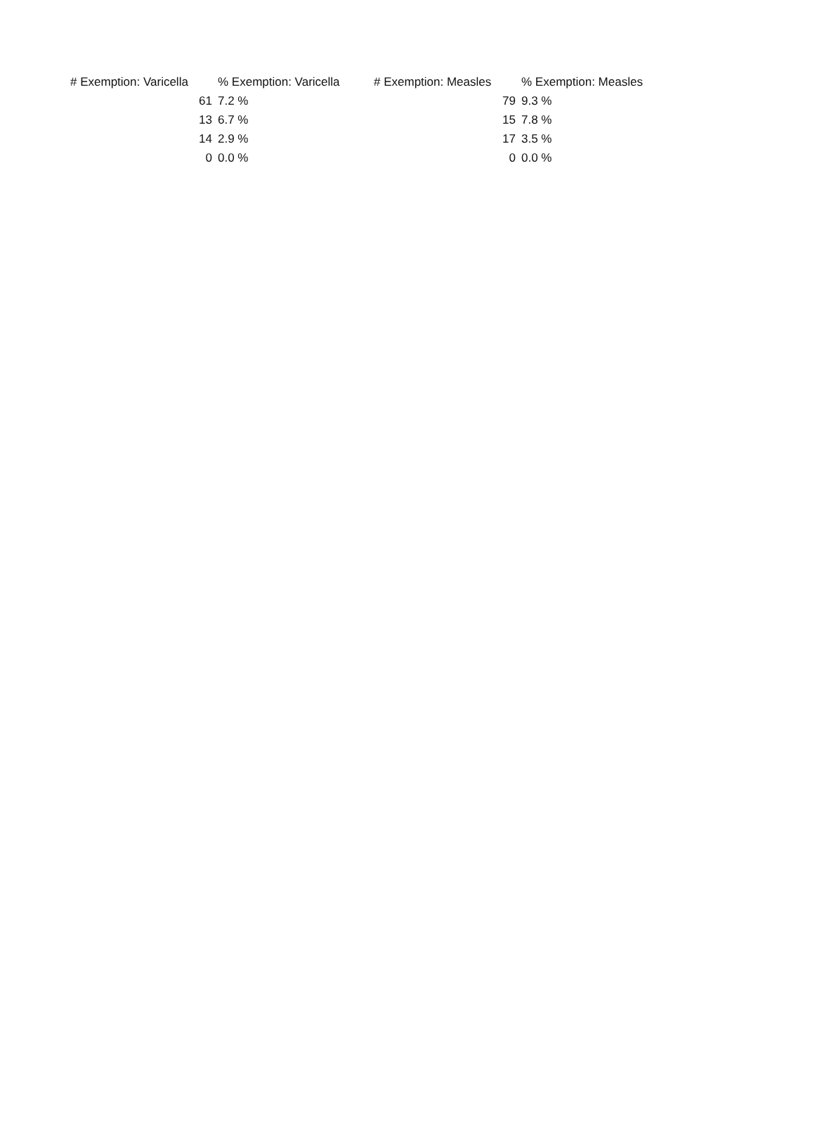| # Exemption: Varicella | % Exemption: Varicella | # Exemption: Measles | % Exemption: Measles |
| --- | --- | --- | --- |
| 61 | 7.2 % | 79 | 9.3 % |
| 13 | 6.7 % | 15 | 7.8 % |
| 14 | 2.9 % | 17 | 3.5 % |
| 0 | 0.0 % | 0 | 0.0 % |